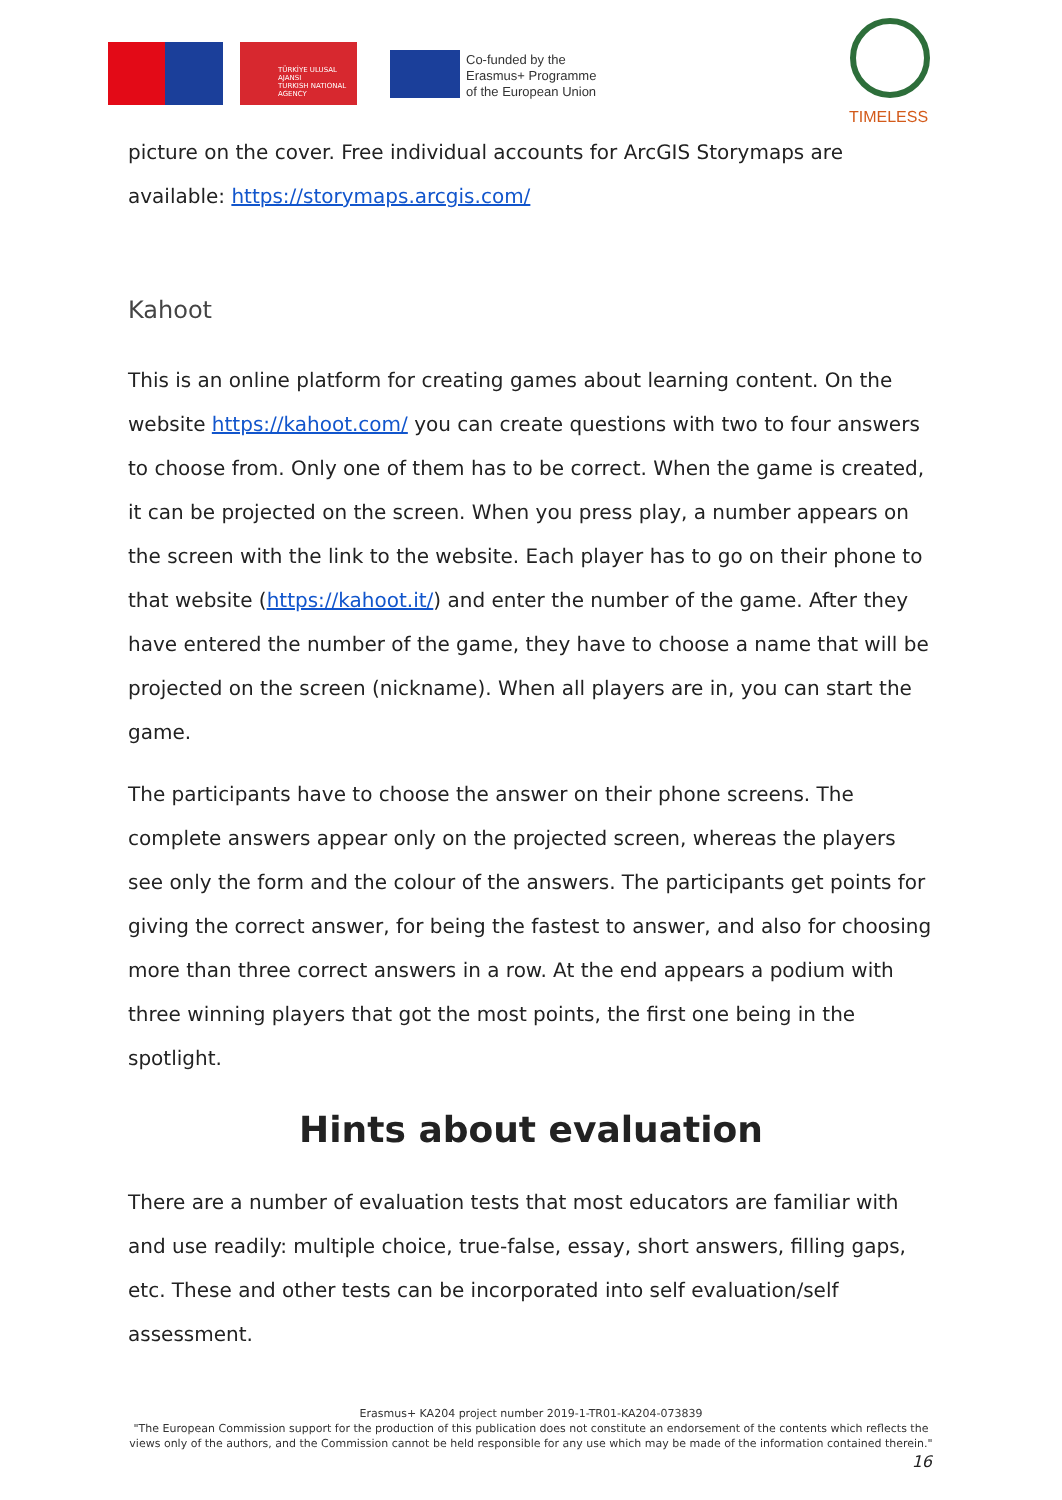TÜRKİYE ULUSAL AJANSI
TURKISH NATIONAL AGENCY
Co-funded by the
Erasmus+ Programme
of the European Union
TIMELESS
picture on the cover. Free individual accounts for ArcGIS Storymaps are available: https://storymaps.arcgis.com/
Kahoot
This is an online platform for creating games about learning content. On the website https://kahoot.com/ you can create questions with two to four answers to choose from. Only one of them has to be correct. When the game is created, it can be projected on the screen. When you press play, a number appears on the screen with the link to the website. Each player has to go on their phone to that website (https://kahoot.it/) and enter the number of the game. After they have entered the number of the game, they have to choose a name that will be projected on the screen (nickname). When all players are in, you can start the game.
The participants have to choose the answer on their phone screens. The complete answers appear only on the projected screen, whereas the players see only the form and the colour of the answers. The participants get points for giving the correct answer, for being the fastest to answer, and also for choosing more than three correct answers in a row. At the end appears a podium with three winning players that got the most points, the first one being in the spotlight.
Hints about evaluation
There are a number of evaluation tests that most educators are familiar with and use readily: multiple choice, true-false, essay, short answers, filling gaps, etc. These and other tests can be incorporated into self evaluation/self assessment.
Erasmus+ KA204 project number 2019-1-TR01-KA204-073839
"The European Commission support for the production of this publication does not constitute an endorsement of the contents which reflects the views only of the authors, and the Commission cannot be held responsible for any use which may be made of the information contained therein."
16